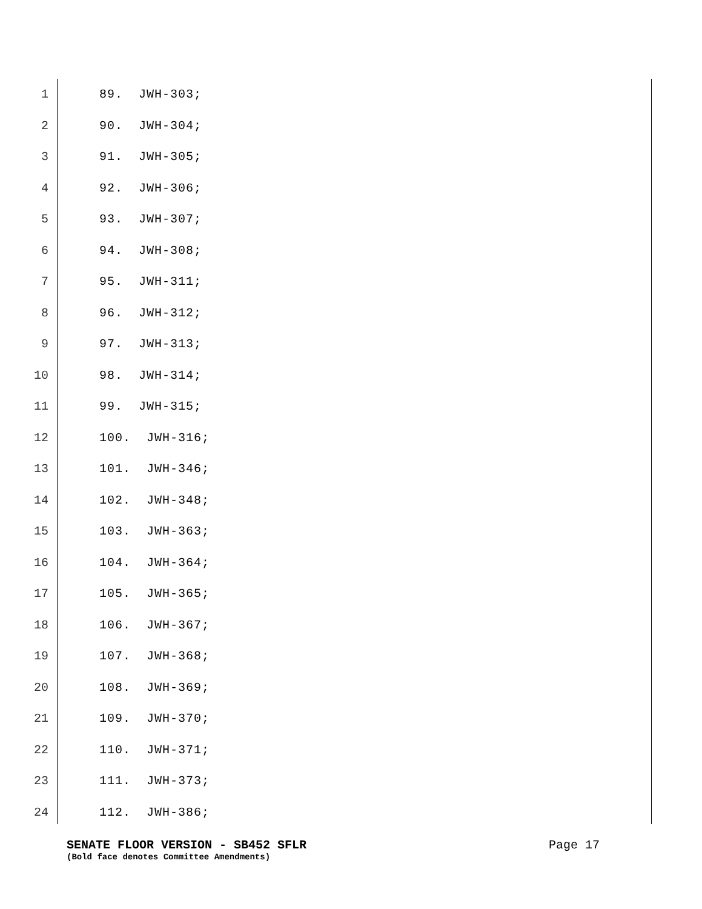1 89. JWH-303;
2 90. JWH-304;
3 91. JWH-305;
4 92. JWH-306;
5 93. JWH-307;
6 94. JWH-308;
7 95. JWH-311;
8 96. JWH-312;
9 97. JWH-313;
10 98. JWH-314;
11 99. JWH-315;
12 100. JWH-316;
13 101. JWH-346;
14 102. JWH-348;
15 103. JWH-363;
16 104. JWH-364;
17 105. JWH-365;
18 106. JWH-367;
19 107. JWH-368;
20 108. JWH-369;
21 109. JWH-370;
22 110. JWH-371;
23 111. JWH-373;
24 112. JWH-386;
SENATE FLOOR VERSION - SB452 SFLR Page 17
(Bold face denotes Committee Amendments)